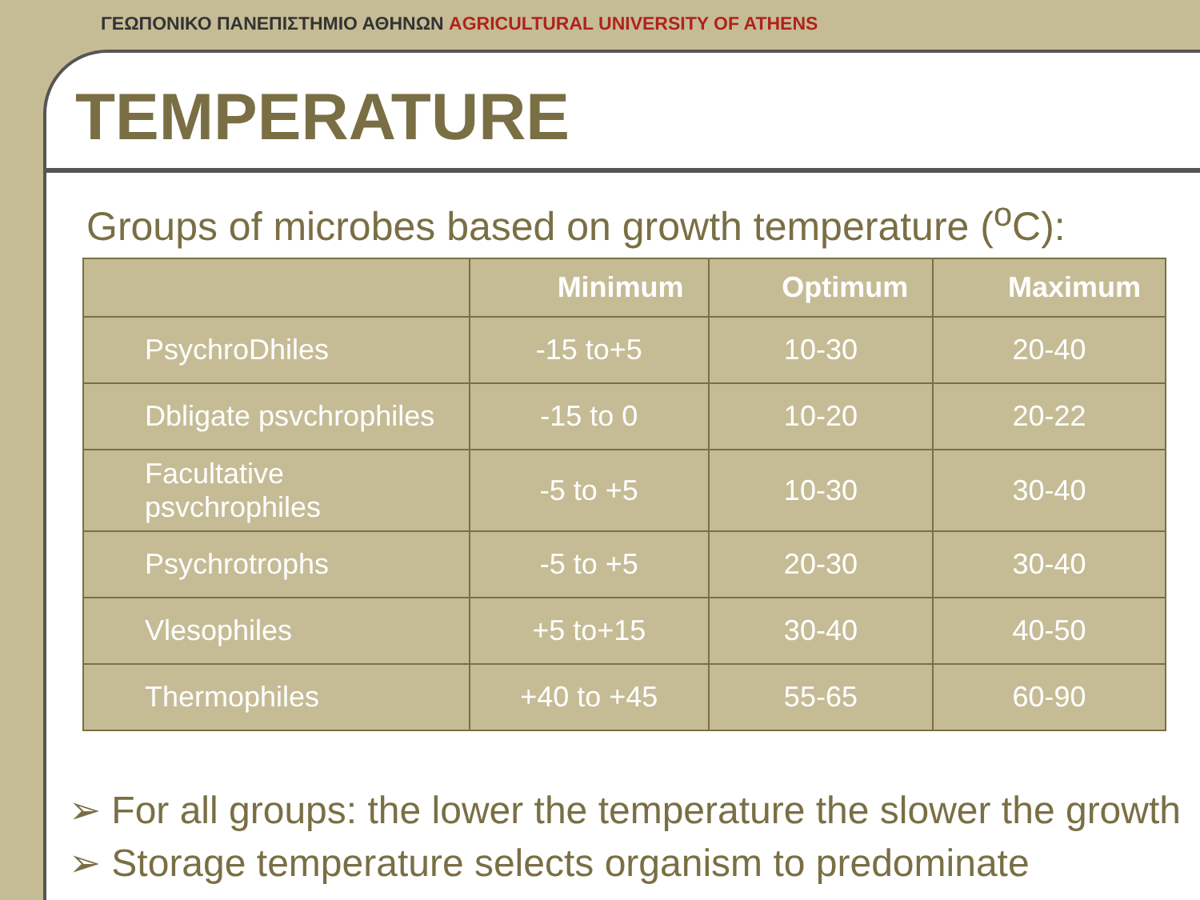ΓΕΩΠΟΝΙΚΟ ΠΑΝΕΠΙΣΤΗΜΙΟ ΑΘΗΝΩΝ AGRICULTURAL UNIVERSITY OF ATHENS
TEMPERATURE
Groups of microbes based on growth temperature (<sup>o</sup>C):
| | Minimum | Optimum | Maximum |
| --- | --- | --- | --- |
| PsychroDhiles | -15 to+5 | 10-30 | 20-40 |
| Dbligate psvchrophiles | -15 to 0 | 10-20 | 20-22 |
| Facultative psvchrophiles | -5 to +5 | 10-30 | 30-40 |
| Psychrotrophs | -5 to +5 | 20-30 | 30-40 |
| Vlesophiles | +5 to+15 | 30-40 | 40-50 |
| Thermophiles | +40 to +45 | 55-65 | 60-90 |
➢ For all groups: the lower the temperature the slower the growth
➢ Storage temperature selects organism to predominate